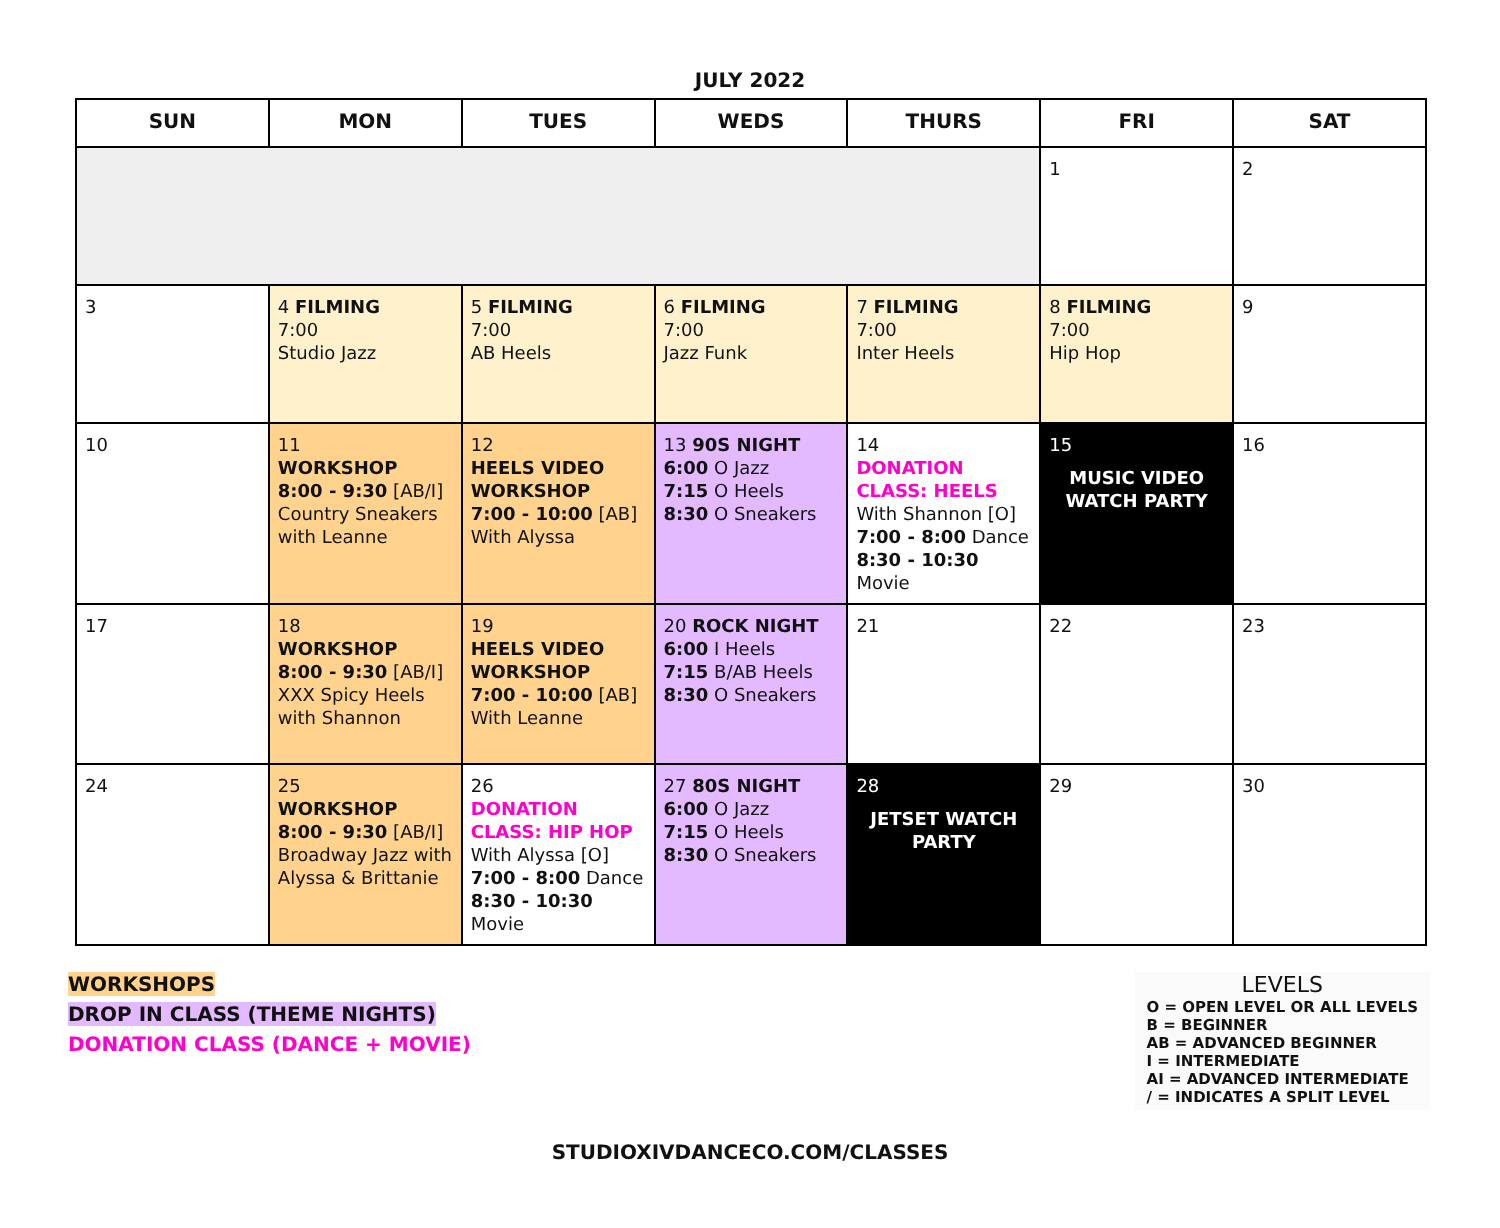JULY 2022
| SUN | MON | TUES | WEDS | THURS | FRI | SAT |
| --- | --- | --- | --- | --- | --- | --- |
| | | | | | 1 | 2 |
| 3 | 4 FILMING 7:00 Studio Jazz | 5 FILMING 7:00 AB Heels | 6 FILMING 7:00 Jazz Funk | 7 FILMING 7:00 Inter Heels | 8 FILMING 7:00 Hip Hop | 9 |
| 10 | 11 WORKSHOP 8:00 - 9:30 [AB/I] Country Sneakers with Leanne | 12 HEELS VIDEO WORKSHOP 7:00 - 10:00 [AB] With Alyssa | 13 90S NIGHT 6:00 O Jazz 7:15 O Heels 8:30 O Sneakers | 14 DONATION CLASS: HEELS With Shannon [O] 7:00 - 8:00 Dance 8:30 - 10:30 Movie | 15 MUSIC VIDEO WATCH PARTY | 16 |
| 17 | 18 WORKSHOP 8:00 - 9:30 [AB/I] XXX Spicy Heels with Shannon | 19 HEELS VIDEO WORKSHOP 7:00 - 10:00 [AB] With Leanne | 20 ROCK NIGHT 6:00 I Heels 7:15 B/AB Heels 8:30 O Sneakers | 21 | 22 | 23 |
| 24 | 25 WORKSHOP 8:00 - 9:30 [AB/I] Broadway Jazz with Alyssa & Brittanie | 26 DONATION CLASS: HIP HOP With Alyssa [O] 7:00 - 8:00 Dance 8:30 - 10:30 Movie | 27 80S NIGHT 6:00 O Jazz 7:15 O Heels 8:30 O Sneakers | 28 JETSET WATCH PARTY | 29 | 30 |
WORKSHOPS
DROP IN CLASS (THEME NIGHTS)
DONATION CLASS (DANCE + MOVIE)
LEVELS
O = OPEN LEVEL OR ALL LEVELS
B = BEGINNER
AB = ADVANCED BEGINNER
I = INTERMEDIATE
AI = ADVANCED INTERMEDIATE
/ = INDICATES A SPLIT LEVEL
STUDIOXIVDANCECO.COM/CLASSES